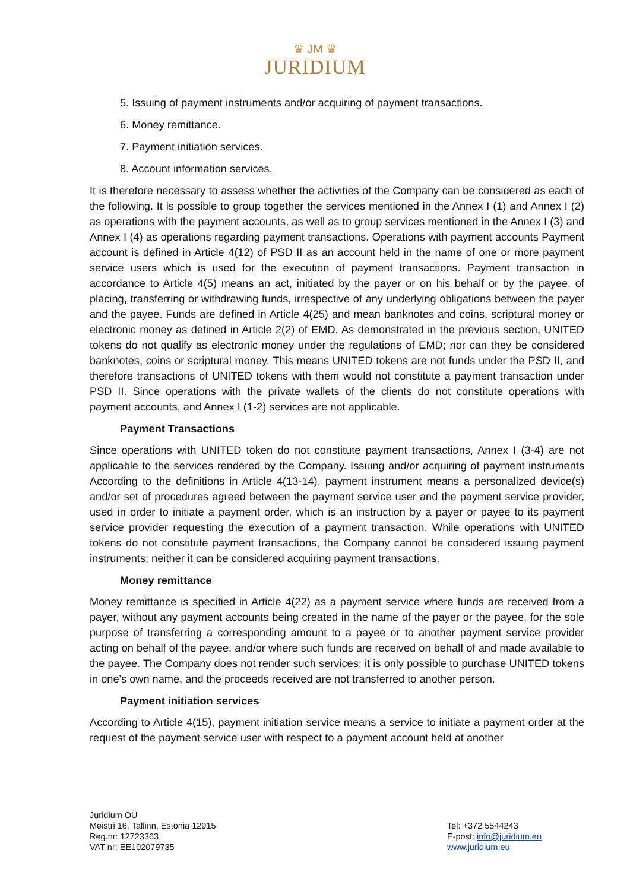♛ JM ♛
JURIDIUM
5. Issuing of payment instruments and/or acquiring of payment transactions.
6. Money remittance.
7. Payment initiation services.
8. Account information services.
It is therefore necessary to assess whether the activities of the Company can be considered as each of the following. It is possible to group together the services mentioned in the Annex I (1) and Annex I (2) as operations with the payment accounts, as well as to group services mentioned in the Annex I (3) and Annex I (4) as operations regarding payment transactions. Operations with payment accounts Payment account is defined in Article 4(12) of PSD II as an account held in the name of one or more payment service users which is used for the execution of payment transactions. Payment transaction in accordance to Article 4(5) means an act, initiated by the payer or on his behalf or by the payee, of placing, transferring or withdrawing funds, irrespective of any underlying obligations between the payer and the payee. Funds are defined in Article 4(25) and mean banknotes and coins, scriptural money or electronic money as defined in Article 2(2) of EMD. As demonstrated in the previous section, UNITED tokens do not qualify as electronic money under the regulations of EMD; nor can they be considered banknotes, coins or scriptural money. This means UNITED tokens are not funds under the PSD II, and therefore transactions of UNITED tokens with them would not constitute a payment transaction under PSD II. Since operations with the private wallets of the clients do not constitute operations with payment accounts, and Annex I (1-2) services are not applicable.
Payment Transactions
Since operations with UNITED token do not constitute payment transactions, Annex I (3-4) are not applicable to the services rendered by the Company. Issuing and/or acquiring of payment instruments According to the definitions in Article 4(13-14), payment instrument means a personalized device(s) and/or set of procedures agreed between the payment service user and the payment service provider, used in order to initiate a payment order, which is an instruction by a payer or payee to its payment service provider requesting the execution of a payment transaction. While operations with UNITED tokens do not constitute payment transactions, the Company cannot be considered issuing payment instruments; neither it can be considered acquiring payment transactions.
Money remittance
Money remittance is specified in Article 4(22) as a payment service where funds are received from a payer, without any payment accounts being created in the name of the payer or the payee, for the sole purpose of transferring a corresponding amount to a payee or to another payment service provider acting on behalf of the payee, and/or where such funds are received on behalf of and made available to the payee. The Company does not render such services; it is only possible to purchase UNITED tokens in one's own name, and the proceeds received are not transferred to another person.
Payment initiation services
According to Article 4(15), payment initiation service means a service to initiate a payment order at the request of the payment service user with respect to a payment account held at another
Juridium OÜ
Meistri 16, Tallinn, Estonia 12915
Reg.nr: 12723363
VAT nr: EE102079735
Tel: +372 5544243
E-post: info@juridium.eu
www.juridium.eu